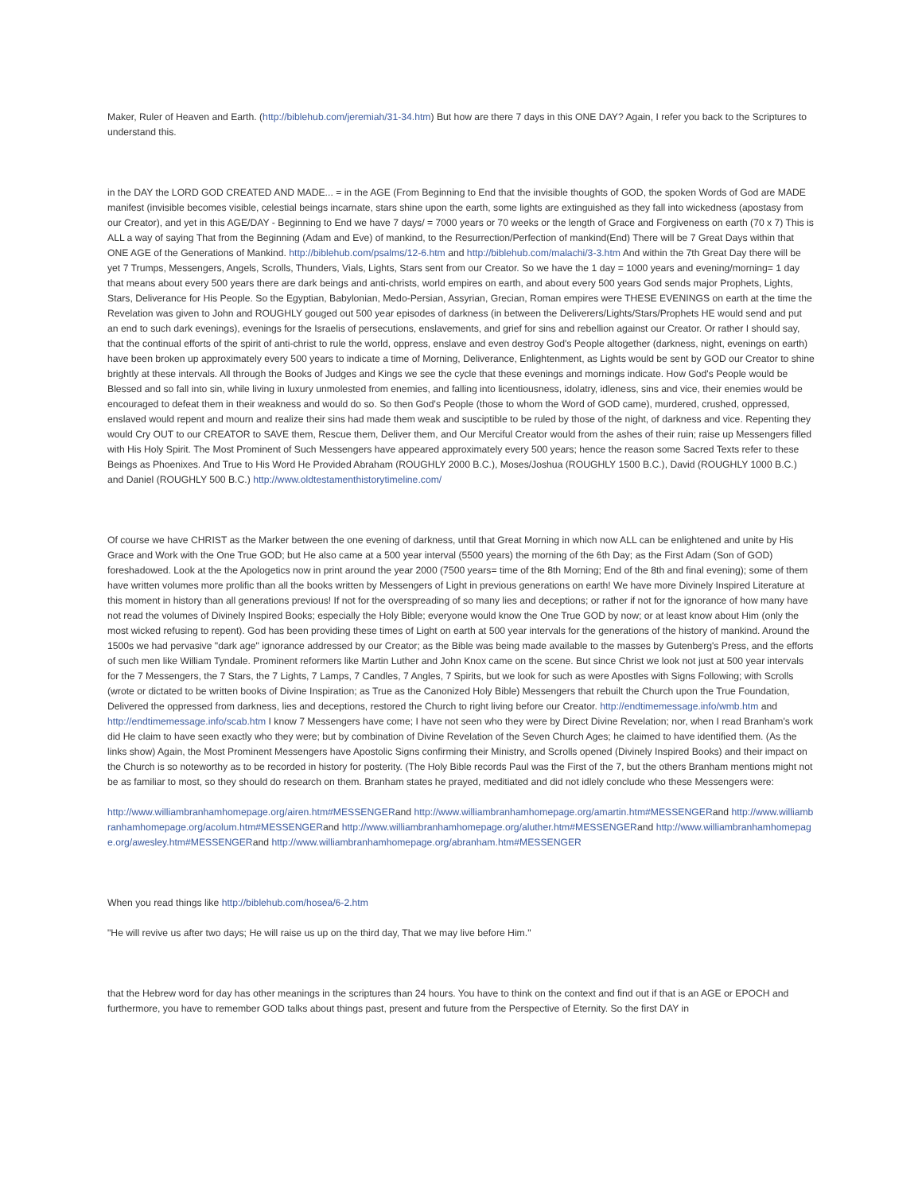Maker, Ruler of Heaven and Earth. (http://biblehub.com/jeremiah/31-34.htm) But how are there 7 days in this ONE DAY? Again, I refer you back to the Scriptures to understand this.
in the DAY the LORD GOD CREATED AND MADE... = in the AGE (From Beginning to End that the invisible thoughts of GOD, the spoken Words of God are MADE manifest (invisible becomes visible, celestial beings incarnate, stars shine upon the earth, some lights are extinguished as they fall into wickedness (apostasy from our Creator), and yet in this AGE/DAY - Beginning to End we have 7 days/ = 7000 years or 70 weeks or the length of Grace and Forgiveness on earth (70 x 7) This is ALL a way of saying That from the Beginning (Adam and Eve) of mankind, to the Resurrection/Perfection of mankind(End) There will be 7 Great Days within that ONE AGE of the Generations of Mankind. http://biblehub.com/psalms/12-6.htm and http://biblehub.com/malachi/3-3.htm And within the 7th Great Day there will be yet 7 Trumps, Messengers, Angels, Scrolls, Thunders, Vials, Lights, Stars sent from our Creator. So we have the 1 day = 1000 years and evening/morning= 1 day that means about every 500 years there are dark beings and anti-christs, world empires on earth, and about every 500 years God sends major Prophets, Lights, Stars, Deliverance for His People. So the Egyptian, Babylonian, Medo-Persian, Assyrian, Grecian, Roman empires were THESE EVENINGS on earth at the time the Revelation was given to John and ROUGHLY gouged out 500 year episodes of darkness (in between the Deliverers/Lights/Stars/Prophets HE would send and put an end to such dark evenings), evenings for the Israelis of persecutions, enslavements, and grief for sins and rebellion against our Creator. Or rather I should say, that the continual efforts of the spirit of anti-christ to rule the world, oppress, enslave and even destroy God's People altogether (darkness, night, evenings on earth) have been broken up approximately every 500 years to indicate a time of Morning, Deliverance, Enlightenment, as Lights would be sent by GOD our Creator to shine brightly at these intervals. All through the Books of Judges and Kings we see the cycle that these evenings and mornings indicate. How God's People would be Blessed and so fall into sin, while living in luxury unmolested from enemies, and falling into licentiousness, idolatry, idleness, sins and vice, their enemies would be encouraged to defeat them in their weakness and would do so. So then God's People (those to whom the Word of GOD came), murdered, crushed, oppressed, enslaved would repent and mourn and realize their sins had made them weak and susciptible to be ruled by those of the night, of darkness and vice. Repenting they would Cry OUT to our CREATOR to SAVE them, Rescue them, Deliver them, and Our Merciful Creator would from the ashes of their ruin; raise up Messengers filled with His Holy Spirit. The Most Prominent of Such Messengers have appeared approximately every 500 years; hence the reason some Sacred Texts refer to these Beings as Phoenixes. And True to His Word He Provided Abraham (ROUGHLY 2000 B.C.), Moses/Joshua (ROUGHLY 1500 B.C.), David (ROUGHLY 1000 B.C.) and Daniel (ROUGHLY 500 B.C.) http://www.oldtestamenthistorytimeline.com/
Of course we have CHRIST as the Marker between the one evening of darkness, until that Great Morning in which now ALL can be enlightened and unite by His Grace and Work with the One True GOD; but He also came at a 500 year interval (5500 years) the morning of the 6th Day; as the First Adam (Son of GOD) foreshadowed. Look at the the Apologetics now in print around the year 2000 (7500 years= time of the 8th Morning; End of the 8th and final evening); some of them have written volumes more prolific than all the books written by Messengers of Light in previous generations on earth! We have more Divinely Inspired Literature at this moment in history than all generations previous! If not for the overspreading of so many lies and deceptions; or rather if not for the ignorance of how many have not read the volumes of Divinely Inspired Books; especially the Holy Bible; everyone would know the One True GOD by now; or at least know about Him (only the most wicked refusing to repent). God has been providing these times of Light on earth at 500 year intervals for the generations of the history of mankind. Around the 1500s we had pervasive "dark age" ignorance addressed by our Creator; as the Bible was being made available to the masses by Gutenberg's Press, and the efforts of such men like William Tyndale. Prominent reformers like Martin Luther and John Knox came on the scene. But since Christ we look not just at 500 year intervals for the 7 Messengers, the 7 Stars, the 7 Lights, 7 Lamps, 7 Candles, 7 Angles, 7 Spirits, but we look for such as were Apostles with Signs Following; with Scrolls (wrote or dictated to be written books of Divine Inspiration; as True as the Canonized Holy Bible) Messengers that rebuilt the Church upon the True Foundation, Delivered the oppressed from darkness, lies and deceptions, restored the Church to right living before our Creator. http://endtimemessage.info/wmb.htm and http://endtimemessage.info/scab.htm I know 7 Messengers have come; I have not seen who they were by Direct Divine Revelation; nor, when I read Branham's work did He claim to have seen exactly who they were; but by combination of Divine Revelation of the Seven Church Ages; he claimed to have identified them. (As the links show) Again, the Most Prominent Messengers have Apostolic Signs confirming their Ministry, and Scrolls opened (Divinely Inspired Books) and their impact on the Church is so noteworthy as to be recorded in history for posterity. (The Holy Bible records Paul was the First of the 7, but the others Branham mentions might not be as familiar to most, so they should do research on them. Branham states he prayed, meditiated and did not idlely conclude who these Messengers were:
http://www.williambranhamhomepage.org/airen.htm#MESSENGERand http://www.williambranhamhomepage.org/amartin.htm#MESSENGERand http://www.williambranhamhomepage.org/acolum.htm#MESSENGERand http://www.williambranhamhomepage.org/aluther.htm#MESSENGERand http://www.williambranhamhomepage.org/awesley.htm#MESSENGERand http://www.williambranhamhomepage.org/abranham.htm#MESSENGER
When you read things like http://biblehub.com/hosea/6-2.htm
"He will revive us after two days; He will raise us up on the third day, That we may live before Him."
that the Hebrew word for day has other meanings in the scriptures than 24 hours. You have to think on the context and find out if that is an AGE or EPOCH and furthermore, you have to remember GOD talks about things past, present and future from the Perspective of Eternity. So the first DAY in